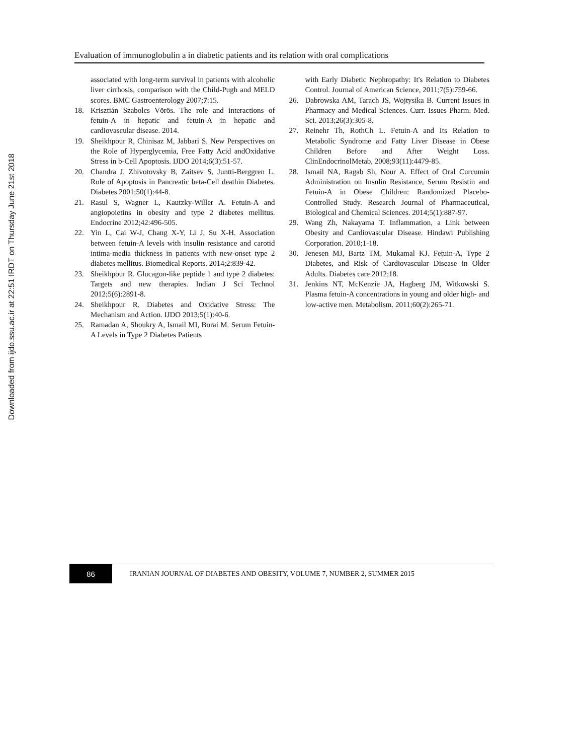Downloaded from ijdo.ssu.ac.ir at 22:51 IRDT on Thursday June 21st 2018
Evaluation of immunoglobulin a in diabetic patients and its relation with oral complications
associated with long-term survival in patients with alcoholic liver cirrhosis, comparison with the Child-Pugh and MELD scores. BMC Gastroenterology 2007;7:15.
18. Krisztián Szabolcs Vörös. The role and interactions of fetuin-A in hepatic and fetuin-A in hepatic and cardiovascular disease. 2014.
19. Sheikhpour R, Chinisaz M, Jabbari S. New Perspectives on the Role of Hyperglycemia, Free Fatty Acid andOxidative Stress in b-Cell Apoptosis. IJDO 2014;6(3):51-57.
20. Chandra J, Zhivotovsky B, Zaitsev S, Juntti-Berggren L. Role of Apoptosis in Pancreatic beta-Cell deathin Diabetes. Diabetes 2001;50(1):44-8.
21. Rasul S, Wagner L, Kautzky-Willer A. Fetuin-A and angiopoietins in obesity and type 2 diabetes mellitus. Endocrine 2012;42:496-505.
22. Yin L, Cai W-J, Chang X-Y, Li J, Su X-H. Association between fetuin-A levels with insulin resistance and carotid intima-media thickness in patients with new-onset type 2 diabetes mellitus. Biomedical Reports. 2014;2:839-42.
23. Sheikhpour R. Glucagon-like peptide 1 and type 2 diabetes: Targets and new therapies. Indian J Sci Technol 2012;5(6):2891-8.
24. Sheikhpour R. Diabetes and Oxidative Stress: The Mechanism and Action. IJDO 2013;5(1):40-6.
25. Ramadan A, Shoukry A, Ismail MI, Borai M. Serum Fetuin-A Levels in Type 2 Diabetes Patients
with Early Diabetic Nephropathy: It's Relation to Diabetes Control. Journal of American Science, 2011;7(5):759-66.
26. Dabrowska AM, Tarach JS, Wojtysika B. Current Issues in Pharmacy and Medical Sciences. Curr. Issues Pharm. Med. Sci. 2013;26(3):305-8.
27. Reinehr Th, RothCh L. Fetuin-A and Its Relation to Metabolic Syndrome and Fatty Liver Disease in Obese Children Before and After Weight Loss. ClinEndocrinolMetab, 2008;93(11):4479-85.
28. Ismail NA, Ragab Sh, Nour A. Effect of Oral Curcumin Administration on Insulin Resistance, Serum Resistin and Fetuin-A in Obese Children: Randomized Placebo-Controlled Study. Research Journal of Pharmaceutical, Biological and Chemical Sciences. 2014;5(1):887-97.
29. Wang Zh, Nakayama T. Inflammation, a Link between Obesity and Cardiovascular Disease. Hindawi Publishing Corporation. 2010;1-18.
30. Jenesen MJ, Bartz TM, Mukamal KJ. Fetuin-A, Type 2 Diabetes, and Risk of Cardiovascular Disease in Older Adults. Diabetes care 2012;18.
31. Jenkins NT, McKenzie JA, Hagberg JM, Witkowski S. Plasma fetuin-A concentrations in young and older high- and low-active men. Metabolism. 2011;60(2):265-71.
86
IRANIAN JOURNAL OF DIABETES AND OBESITY, VOLUME 7, NUMBER 2, SUMMER 2015